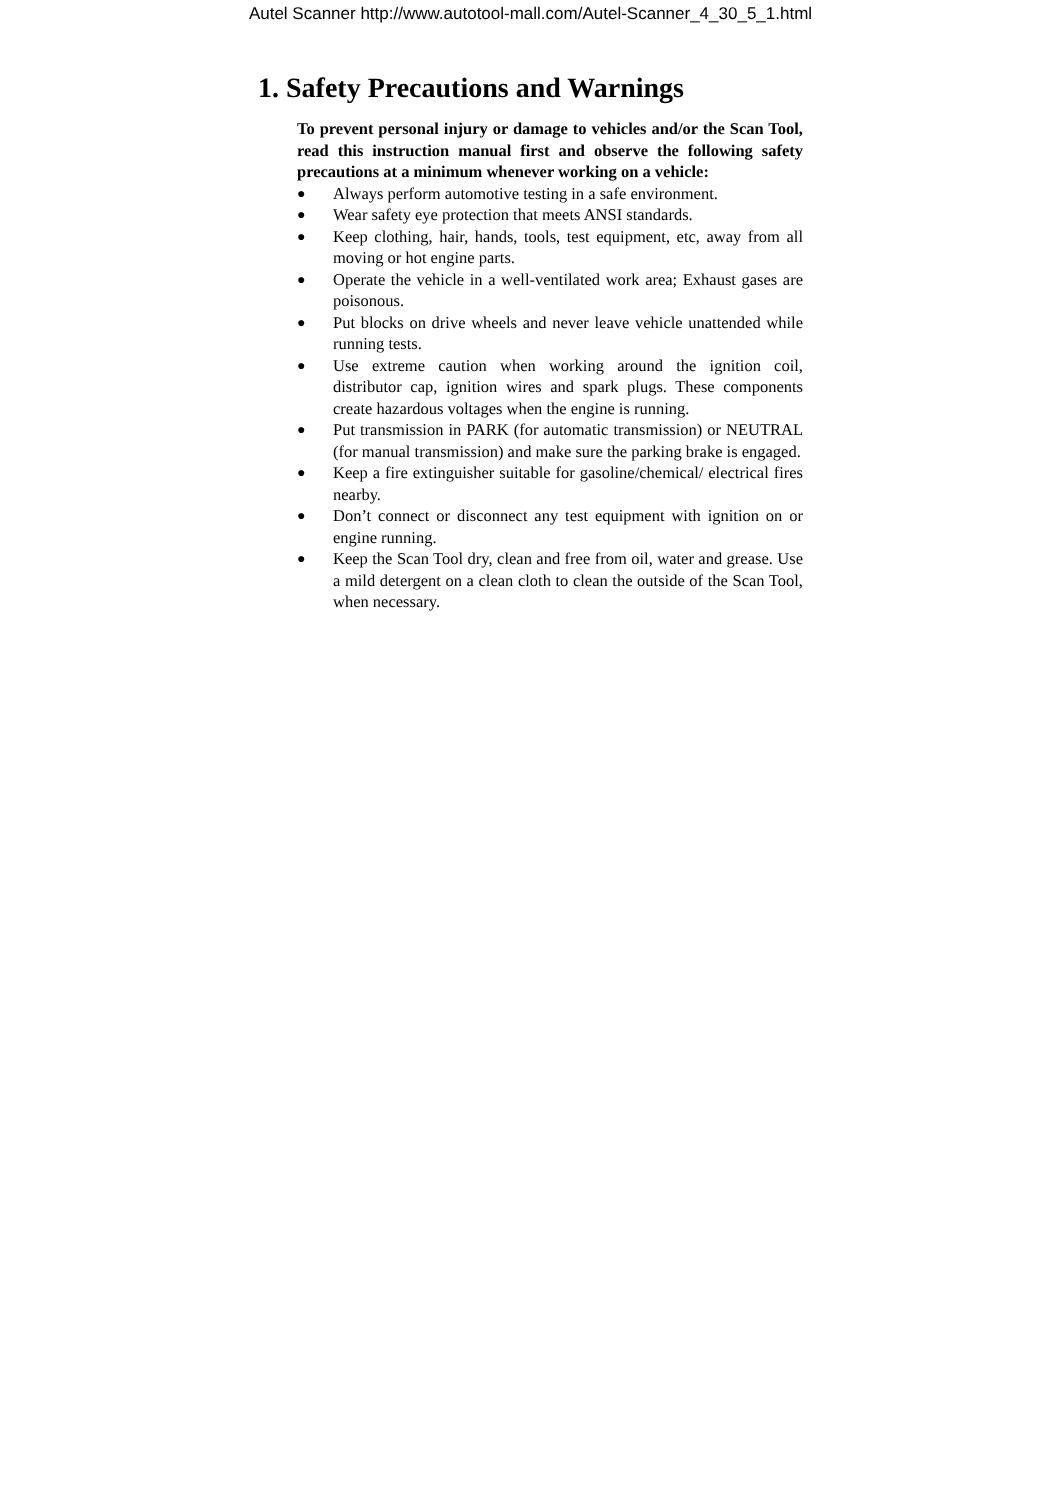Autel Scanner http://www.autotool-mall.com/Autel-Scanner_4_30_5_1.html
1. Safety Precautions and Warnings
To prevent personal injury or damage to vehicles and/or the Scan Tool, read this instruction manual first and observe the following safety precautions at a minimum whenever working on a vehicle:
● Always perform automotive testing in a safe environment.
● Wear safety eye protection that meets ANSI standards.
● Keep clothing, hair, hands, tools, test equipment, etc, away from all moving or hot engine parts.
● Operate the vehicle in a well-ventilated work area; Exhaust gases are poisonous.
● Put blocks on drive wheels and never leave vehicle unattended while running tests.
● Use extreme caution when working around the ignition coil, distributor cap, ignition wires and spark plugs. These components create hazardous voltages when the engine is running.
● Put transmission in PARK (for automatic transmission) or NEUTRAL (for manual transmission) and make sure the parking brake is engaged.
● Keep a fire extinguisher suitable for gasoline/chemical/ electrical fires nearby.
● Don’t connect or disconnect any test equipment with ignition on or engine running.
● Keep the Scan Tool dry, clean and free from oil, water and grease. Use a mild detergent on a clean cloth to clean the outside of the Scan Tool, when necessary.